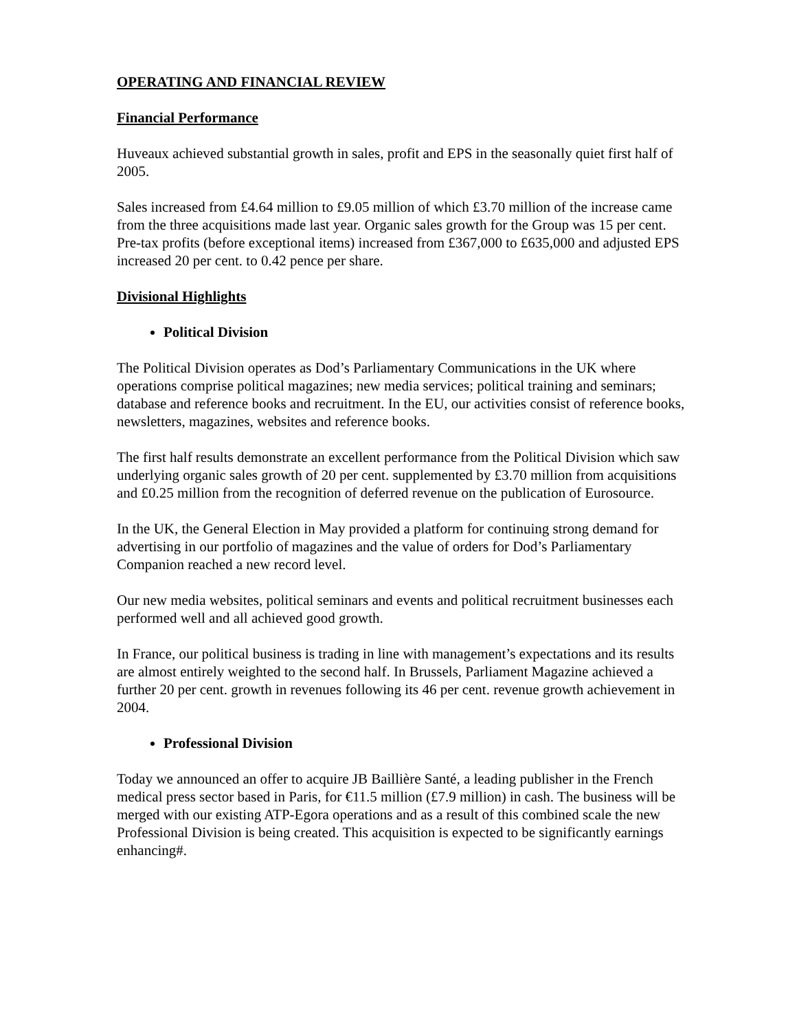OPERATING AND FINANCIAL REVIEW
Financial Performance
Huveaux achieved substantial growth in sales, profit and EPS in the seasonally quiet first half of 2005.
Sales increased from £4.64 million to £9.05 million of which £3.70 million of the increase came from the three acquisitions made last year. Organic sales growth for the Group was 15 per cent. Pre-tax profits (before exceptional items) increased from £367,000 to £635,000 and adjusted EPS increased 20 per cent. to 0.42 pence per share.
Divisional Highlights
Political Division
The Political Division operates as Dod’s Parliamentary Communications in the UK where operations comprise political magazines; new media services; political training and seminars; database and reference books and recruitment. In the EU, our activities consist of reference books, newsletters, magazines, websites and reference books.
The first half results demonstrate an excellent performance from the Political Division which saw underlying organic sales growth of 20 per cent. supplemented by £3.70 million from acquisitions and £0.25 million from the recognition of deferred revenue on the publication of Eurosource.
In the UK, the General Election in May provided a platform for continuing strong demand for advertising in our portfolio of magazines and the value of orders for Dod’s Parliamentary Companion reached a new record level.
Our new media websites, political seminars and events and political recruitment businesses each performed well and all achieved good growth.
In France, our political business is trading in line with management’s expectations and its results are almost entirely weighted to the second half. In Brussels, Parliament Magazine achieved a further 20 per cent. growth in revenues following its 46 per cent. revenue growth achievement in 2004.
Professional Division
Today we announced an offer to acquire JB Baillière Santé, a leading publisher in the French medical press sector based in Paris, for €11.5 million (£7.9 million) in cash. The business will be merged with our existing ATP-Egora operations and as a result of this combined scale the new Professional Division is being created. This acquisition is expected to be significantly earnings enhancing#.